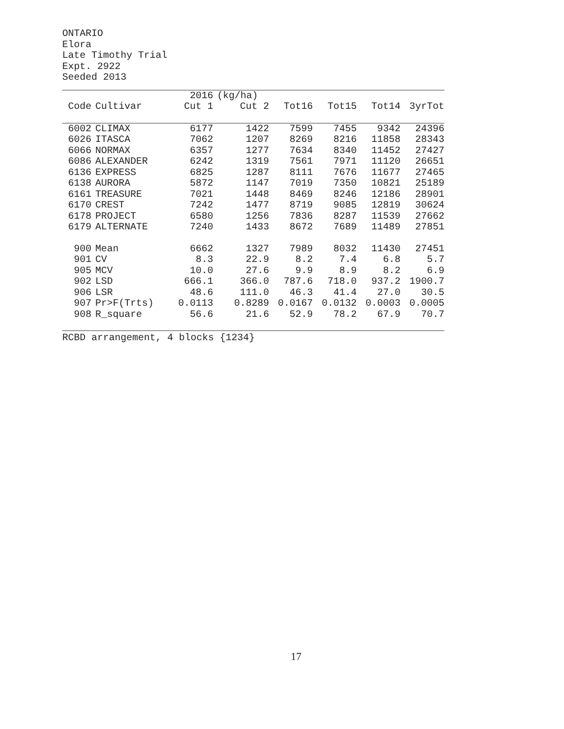ONTARIO
Elora
Late Timothy Trial
Expt. 2922
Seeded 2013
| | | 2016 | (kg/ha) | | | | |
| --- | --- | --- | --- | --- | --- | --- | --- |
| Code | Cultivar | Cut 1 | Cut 2 | Tot16 | Tot15 | Tot14 | 3yrTot |
| 6002 | CLIMAX | 6177 | 1422 | 7599 | 7455 | 9342 | 24396 |
| 6026 | ITASCA | 7062 | 1207 | 8269 | 8216 | 11858 | 28343 |
| 6066 | NORMAX | 6357 | 1277 | 7634 | 8340 | 11452 | 27427 |
| 6086 | ALEXANDER | 6242 | 1319 | 7561 | 7971 | 11120 | 26651 |
| 6136 | EXPRESS | 6825 | 1287 | 8111 | 7676 | 11677 | 27465 |
| 6138 | AURORA | 5872 | 1147 | 7019 | 7350 | 10821 | 25189 |
| 6161 | TREASURE | 7021 | 1448 | 8469 | 8246 | 12186 | 28901 |
| 6170 | CREST | 7242 | 1477 | 8719 | 9085 | 12819 | 30624 |
| 6178 | PROJECT | 6580 | 1256 | 7836 | 8287 | 11539 | 27662 |
| 6179 | ALTERNATE | 7240 | 1433 | 8672 | 7689 | 11489 | 27851 |
| 900 | Mean | 6662 | 1327 | 7989 | 8032 | 11430 | 27451 |
| 901 | CV | 8.3 | 22.9 | 8.2 | 7.4 | 6.8 | 5.7 |
| 905 | MCV | 10.0 | 27.6 | 9.9 | 8.9 | 8.2 | 6.9 |
| 902 | LSD | 666.1 | 366.0 | 787.6 | 718.0 | 937.2 | 1900.7 |
| 906 | LSR | 48.6 | 111.0 | 46.3 | 41.4 | 27.0 | 30.5 |
| 907 | Pr>F(Trts) | 0.0113 | 0.8289 | 0.0167 | 0.0132 | 0.0003 | 0.0005 |
| 908 | R_square | 56.6 | 21.6 | 52.9 | 78.2 | 67.9 | 70.7 |
RCBD arrangement, 4 blocks {1234}
17